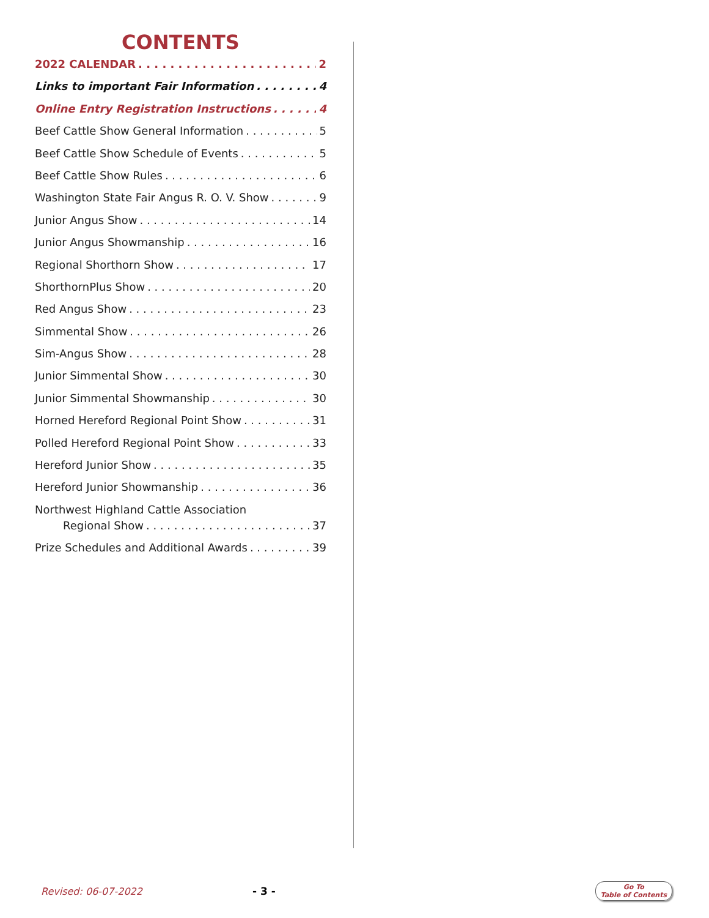CONTENTS
2022 CALENDAR 2
Links to important Fair Information 4
Online Entry Registration Instructions 4
Beef Cattle Show General Information 5
Beef Cattle Show Schedule of Events 5
Beef Cattle Show Rules 6
Washington State Fair Angus R. O. V. Show 9
Junior Angus Show 14
Junior Angus Showmanship 16
Regional Shorthorn Show 17
ShorthornPlus Show 20
Red Angus Show 23
Simmental Show 26
Sim-Angus Show 28
Junior Simmental Show 30
Junior Simmental Showmanship 30
Horned Hereford Regional Point Show 31
Polled Hereford Regional Point Show 33
Hereford Junior Show 35
Hereford Junior Showmanship 36
Northwest Highland Cattle Association
Regional Show 37
Prize Schedules and Additional Awards 39
Revised: 06-07-2022 - 3 - Go To
Table of Contents